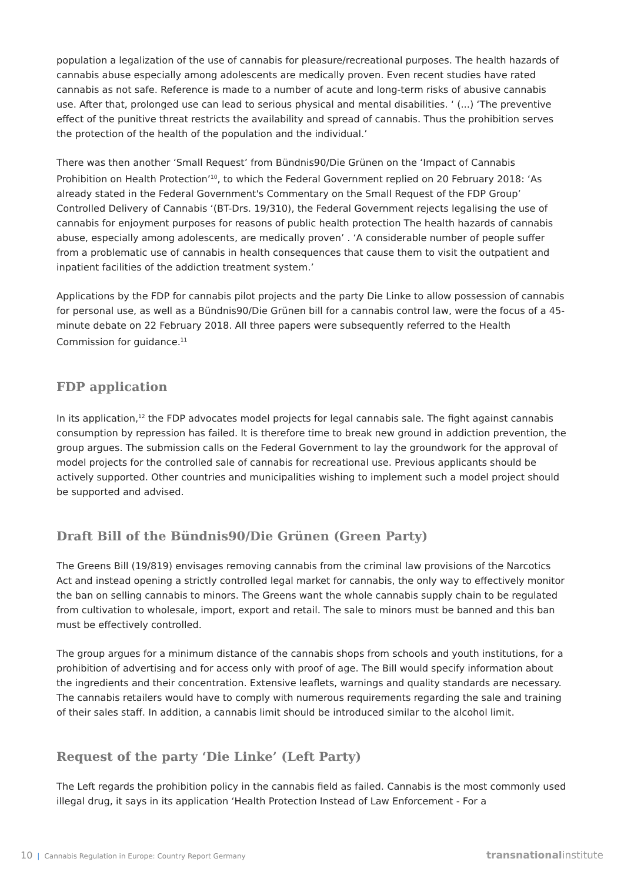population a legalization of the use of cannabis for pleasure/recreational purposes. The health hazards of cannabis abuse especially among adolescents are medically proven. Even recent studies have rated cannabis as not safe. Reference is made to a number of acute and long-term risks of abusive cannabis use. After that, prolonged use can lead to serious physical and mental disabilities. ‘ (...) ‘The preventive effect of the punitive threat restricts the availability and spread of cannabis. Thus the prohibition serves the protection of the health of the population and the individual.’
There was then another ‘Small Request’ from Bündnis90/Die Grünen on the ‘Impact of Cannabis Prohibition on Health Protection’<sup>10</sup>, to which the Federal Government replied on 20 February 2018: ‘As already stated in the Federal Government's Commentary on the Small Request of the FDP Group’ Controlled Delivery of Cannabis ‘(BT-Drs. 19/310), the Federal Government rejects legalising the use of cannabis for enjoyment purposes for reasons of public health protection The health hazards of cannabis abuse, especially among adolescents, are medically proven’ . ‘A considerable number of people suffer from a problematic use of cannabis in health consequences that cause them to visit the outpatient and inpatient facilities of the addiction treatment system.’
Applications by the FDP for cannabis pilot projects and the party Die Linke to allow possession of cannabis for personal use, as well as a Bündnis90/Die Grünen bill for a cannabis control law, were the focus of a 45-minute debate on 22 February 2018. All three papers were subsequently referred to the Health Commission for guidance.<sup>11</sup>
FDP application
In its application,<sup>12</sup> the FDP advocates model projects for legal cannabis sale. The fight against cannabis consumption by repression has failed. It is therefore time to break new ground in addiction prevention, the group argues. The submission calls on the Federal Government to lay the groundwork for the approval of model projects for the controlled sale of cannabis for recreational use. Previous applicants should be actively supported. Other countries and municipalities wishing to implement such a model project should be supported and advised.
Draft Bill of the Bündnis90/Die Grünen (Green Party)
The Greens Bill (19/819) envisages removing cannabis from the criminal law provisions of the Narcotics Act and instead opening a strictly controlled legal market for cannabis, the only way to effectively monitor the ban on selling cannabis to minors. The Greens want the whole cannabis supply chain to be regulated from cultivation to wholesale, import, export and retail. The sale to minors must be banned and this ban must be effectively controlled.
The group argues for a minimum distance of the cannabis shops from schools and youth institutions, for a prohibition of advertising and for access only with proof of age. The Bill would specify information about the ingredients and their concentration. Extensive leaflets, warnings and quality standards are necessary. The cannabis retailers would have to comply with numerous requirements regarding the sale and training of their sales staff. In addition, a cannabis limit should be introduced similar to the alcohol limit.
Request of the party ‘Die Linke’ (Left Party)
The Left regards the prohibition policy in the cannabis field as failed. Cannabis is the most commonly used illegal drug, it says in its application ‘Health Protection Instead of Law Enforcement - For a
10 | Cannabis Regulation in Europe: Country Report Germany
transnationalinstitute